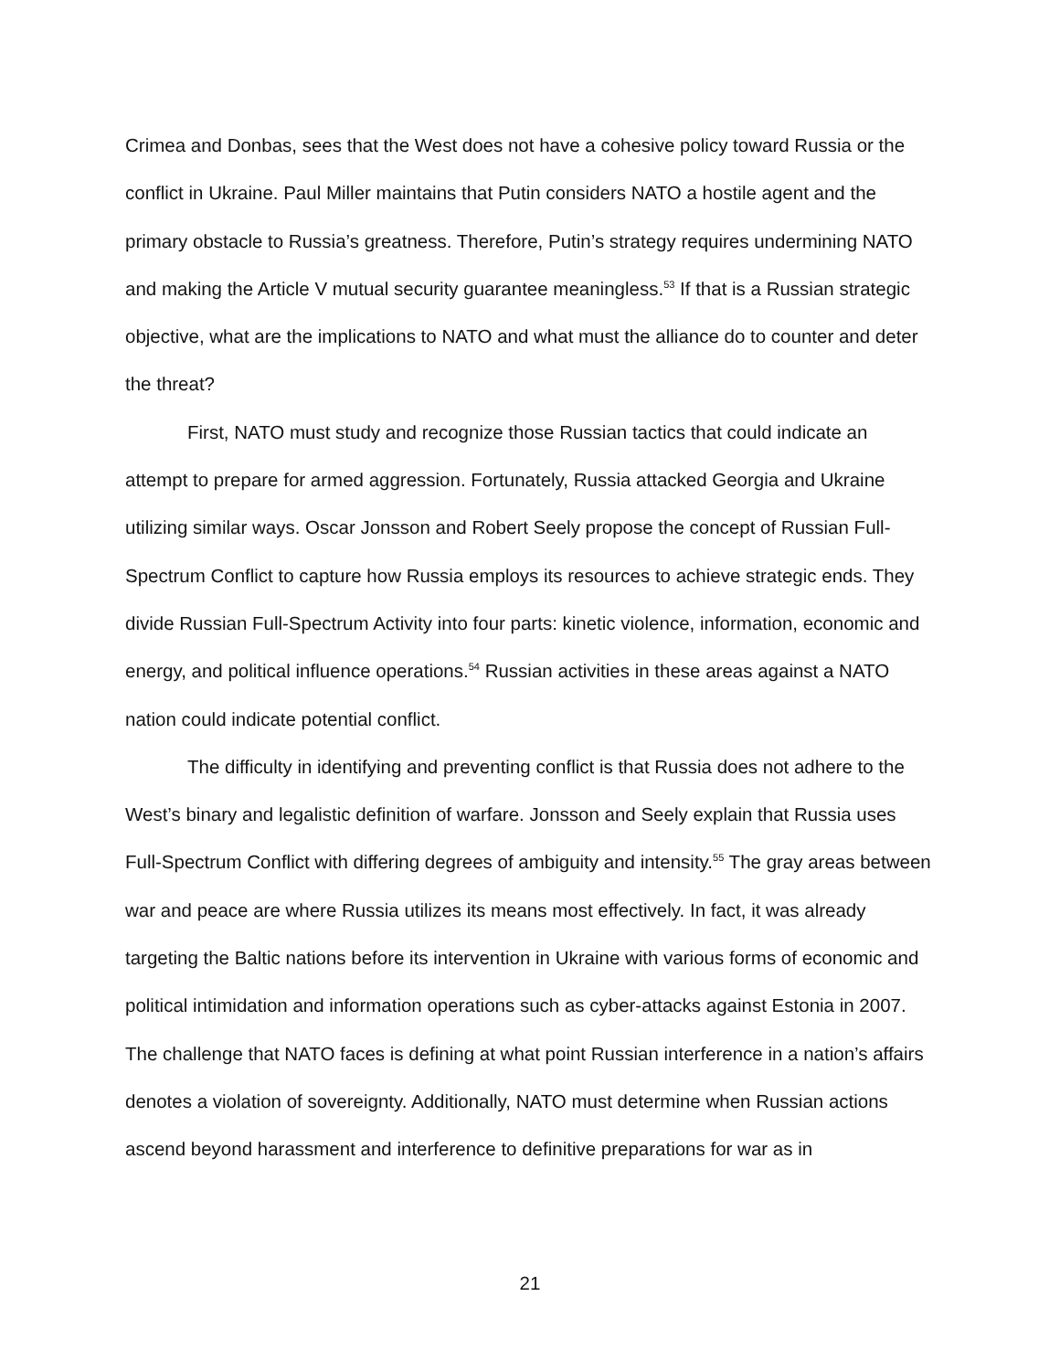Crimea and Donbas, sees that the West does not have a cohesive policy toward Russia or the conflict in Ukraine. Paul Miller maintains that Putin considers NATO a hostile agent and the primary obstacle to Russia’s greatness. Therefore, Putin’s strategy requires undermining NATO and making the Article V mutual security guarantee meaningless.<sup>53</sup> If that is a Russian strategic objective, what are the implications to NATO and what must the alliance do to counter and deter the threat?
First, NATO must study and recognize those Russian tactics that could indicate an attempt to prepare for armed aggression. Fortunately, Russia attacked Georgia and Ukraine utilizing similar ways. Oscar Jonsson and Robert Seely propose the concept of Russian Full-Spectrum Conflict to capture how Russia employs its resources to achieve strategic ends. They divide Russian Full-Spectrum Activity into four parts: kinetic violence, information, economic and energy, and political influence operations.<sup>54</sup> Russian activities in these areas against a NATO nation could indicate potential conflict.
The difficulty in identifying and preventing conflict is that Russia does not adhere to the West’s binary and legalistic definition of warfare. Jonsson and Seely explain that Russia uses Full-Spectrum Conflict with differing degrees of ambiguity and intensity.<sup>55</sup> The gray areas between war and peace are where Russia utilizes its means most effectively. In fact, it was already targeting the Baltic nations before its intervention in Ukraine with various forms of economic and political intimidation and information operations such as cyber-attacks against Estonia in 2007. The challenge that NATO faces is defining at what point Russian interference in a nation’s affairs denotes a violation of sovereignty. Additionally, NATO must determine when Russian actions ascend beyond harassment and interference to definitive preparations for war as in
21